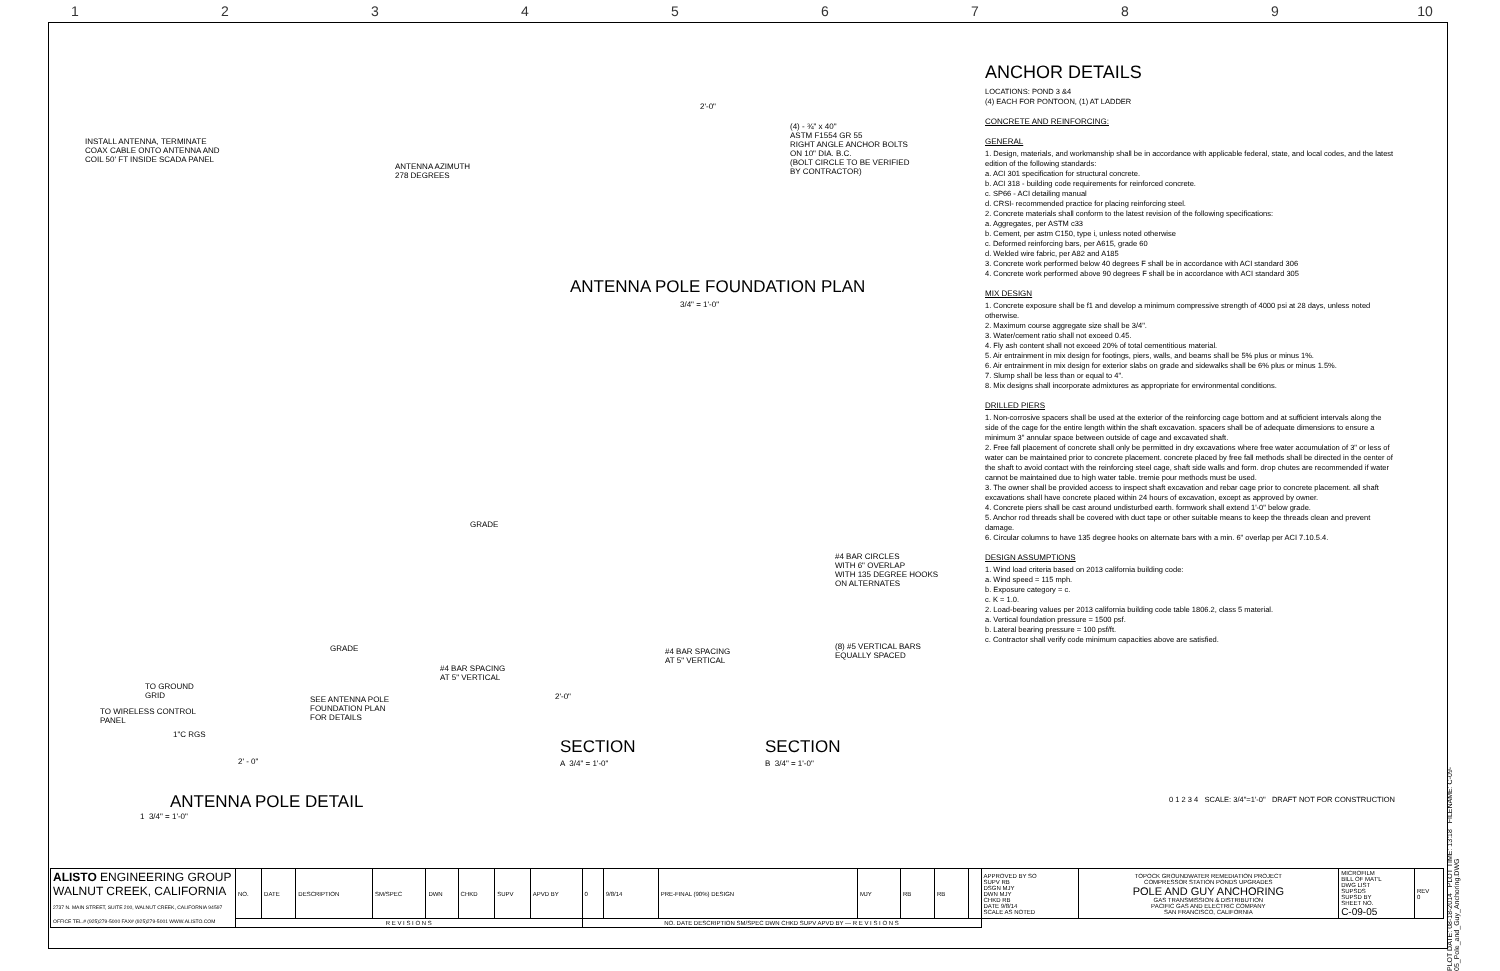1 2 3 4 5 6 7 8 9 10
INSTALL ANTENNA, TERMINATE
COAX CABLE ONTO ANTENNA AND
COIL 50' FT INSIDE SCADA PANEL
ANTENNA AZIMUTH
278 DEGREES
(4) - ¾" x 40"
ASTM F1554 GR 55
RIGHT ANGLE ANCHOR BOLTS
ON 10" DIA. B.C.
(BOLT CIRCLE TO BE VERIFIED
BY CONTRACTOR)
ANTENNA POLE FOUNDATION PLAN
3/4" = 1'-0"
#4 BAR CIRCLES
WITH 6" OVERLAP
WITH 135 DEGREE HOOKS
ON ALTERNATES
(8) #5 VERTICAL BARS
EQUALLY SPACED
#4 BAR SPACING
AT 5" VERTICAL
#4 BAR SPACING
AT 5" VERTICAL
GRADE
GRADE
TO GROUND
GRID
TO WIRELESS CONTROL
PANEL
1"C RGS
SEE ANTENNA POLE
FOUNDATION PLAN
FOR DETAILS
2' - 0"
2'-0"
2'-0"
SECTION
A 3/4" = 1'-0"
SECTION
B 3/4" = 1'-0"
ANTENNA POLE DETAIL
1 3/4" = 1'-0"
ANCHOR DETAILS
LOCATIONS: POND 3 &4
(4) EACH FOR PONTOON, (1) AT LADDER
CONCRETE AND REINFORCING:
GENERAL
1. Design, materials, and workmanship shall be in accordance with applicable federal, state, and local codes, and the latest edition of the following standards:
a. ACI 301 specification for structural concrete.
b. ACI 318 - building code requirements for reinforced concrete.
c. SP66 - ACI detailing manual
d. CRSI- recommended practice for placing reinforcing steel.
2. Concrete materials shall conform to the latest revision of the following specifications:
a. Aggregates, per ASTM c33
b. Cement, per astm C150, type i, unless noted otherwise
c. Deformed reinforcing bars, per A615, grade 60
d. Welded wire fabric, per A82 and A185
3. Concrete work performed below 40 degrees F shall be in accordance with ACI standard 306
4. Concrete work performed above 90 degrees F shall be in accordance with ACI standard 305
MIX DESIGN
1. Concrete exposure shall be f1 and develop a minimum compressive strength of 4000 psi at 28 days, unless noted otherwise.
2. Maximum course aggregate size shall be 3/4".
3. Water/cement ratio shall not exceed 0.45.
4. Fly ash content shall not exceed 20% of total cementitious material.
5. Air entrainment in mix design for footings, piers, walls, and beams shall be 5% plus or minus 1%.
6. Air entrainment in mix design for exterior slabs on grade and sidewalks shall be 6% plus or minus 1.5%.
7. Slump shall be less than or equal to 4".
8. Mix designs shall incorporate admixtures as appropriate for environmental conditions.
DRILLED PIERS
1. Non-corrosive spacers shall be used at the exterior of the reinforcing cage bottom and at sufficient intervals along the side of the cage for the entire length within the shaft excavation. spacers shall be of adequate dimensions to ensure a minimum 3" annular space between outside of cage and excavated shaft.
2. Free fall placement of concrete shall only be permitted in dry excavations where free water accumulation of 3" or less of water can be maintained prior to concrete placement. concrete placed by free fall methods shall be directed in the center of the shaft to avoid contact with the reinforcing steel cage, shaft side walls and form. drop chutes are recommended if water cannot be maintained due to high water table. tremie pour methods must be used.
3. The owner shall be provided access to inspect shaft excavation and rebar cage prior to concrete placement. all shaft excavations shall have concrete placed within 24 hours of excavation, except as approved by owner.
4. Concrete piers shall be cast around undisturbed earth. formwork shall extend 1'-0" below grade.
5. Anchor rod threads shall be covered with duct tape or other suitable means to keep the threads clean and prevent damage.
6. Circular columns to have 135 degree hooks on alternate bars with a min. 6" overlap per ACI 7.10.5.4.
DESIGN ASSUMPTIONS
1. Wind load criteria based on 2013 california building code:
a. Wind speed = 115 mph.
b. Exposure category = c.
c. K = 1.0.
2. Load-bearing values per 2013 california building code table 1806.2, class 5 material.
a. Vertical foundation pressure = 1500 psf.
b. Lateral bearing pressure = 100 psf/ft.
c. Contractor shall verify code minimum capacities above are satisfied.
0 1 2 3 4 SCALE: 3/4"=1'-0" DRAFT NOT FOR CONSTRUCTION
| ALISTO ENGINEERING GROUP WALNUT CREEK, CALIFORNIA 2737 N. MAIN STREET, SUITE 200, WALNUT CREEK, CALIFORNIA 94597 OFFICE TEL.# (925)279-5000 FAX# (925)279-5001 WWW.ALISTO.COM | NO. | DATE | DESCRIPTION | SM/SPEC | DWN | CHKD | SUPV | APVD BY | 0 | 9/8/14 | PRE-FINAL (90%) DESIGN | MJY | RB | RB | | APPROVED BY SO SUPV RB DSGN MJY DWN MJY CHKD RB DATE 9/8/14 SCALE AS NOTED | TOPOCK GROUNDWATER REMEDIATION PROJECT COMPRESSOR STATION PONDS UPGRADES POLE AND GUY ANCHORING GAS TRANSMISSION & DISTRIBUTION PACIFIC GAS AND ELECTRIC COMPANY SAN FRANCISCO, CALIFORNIA | MICROFILM BILL OF MAT'L DWG LIST SUPSDS SUPSD BY SHEET NO. C-09-05 | REV 0 |
| | R E V I S I O N S | | | | | | | | NO. DATE DESCRIPTION SM/SPEC DWN CHKD SUPV APVD BY — R E V I S I O N S | | | | | | | | | | |
PLOT DATE: 08-18-2014 PLOT TIME: 13:18 FILENAME: C-09-05_Pole_and_Guy_Anchoring.DWG